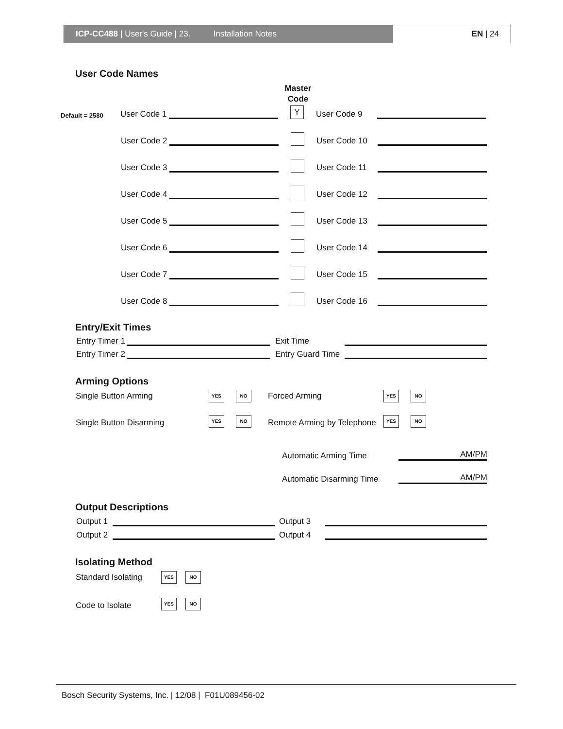ICP-CC488 | User's Guide | 23. Installation Notes EN | 24
User Code Names
Master Code
Default = 2580 User Code 1
Y User Code 9
User Code 2
User Code 10
User Code 3
User Code 11
User Code 4
User Code 12
User Code 5
User Code 13
User Code 6
User Code 14
User Code 7
User Code 15
User Code 8
User Code 16
Entry/Exit Times
Entry Timer 1
Exit Time
Entry Timer 2
Entry Guard Time
Arming Options
Single Button Arming YES NO Forced Arming YES NO
Single Button Disarming YES NO Remote Arming by Telephone YES NO
Automatic Arming Time
AM/PM
Automatic Disarming Time
AM/PM
Output Descriptions
Output 1
Output 3
Output 2
Output 4
Isolating Method
Standard Isolating YES NO
Code to Isolate YES NO
Bosch Security Systems, Inc. | 12/08 | F01U089456-02